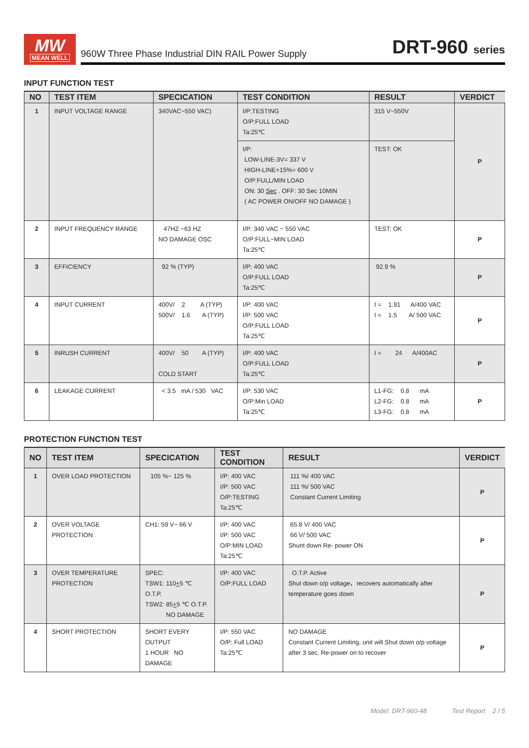MW
MEAN WELL
960W Three Phase Industrial DIN RAIL Power Supply
DRT-960 series
INPUT FUNCTION TEST
| NO | TEST ITEM | SPECICATION | TEST CONDITION | RESULT | VERDICT |
| --- | --- | --- | --- | --- | --- |
| 1 | INPUT VOLTAGE RANGE | 340VAC~550 VAC) | I/P:TESTING O/P:FULL LOAD Ta:25℃ | 315 V~550V | P |
| | | | I/P: LOW-LINE-3V= 337 V HIGH-LINE+15%= 600 V O/P:FULL/MIN LOAD ON: 30 Sec . OFF: 30 Sec 10MIN ( AC POWER ON/OFF NO DAMAGE ) | TEST: OK | |
| 2 | INPUT FREQUENCY RANGE | 47HZ ~63 HZ NO DAMAGE OSC | I/P: 340 VAC ~ 550 VAC O/P:FULL~MIN LOAD Ta:25℃ | TEST: OK | P |
| 3 | EFFICIENCY | 92 % (TYP) | I/P: 400 VAC O/P:FULL LOAD Ta:25℃ | 92.9 % | P |
| 4 | INPUT CURRENT | 400V/ 2 A (TYP) 500V/ 1.6 A (TYP) | I/P: 400 VAC I/P: 500 VAC O/P:FULL LOAD Ta:25℃ | I = 1.91 A/400 VAC I = 1.5 A/ 500 VAC | P |
| 5 | INRUSH CURRENT | 400V/ 50 A (TYP) COLD START | I/P: 400 VAC O/P:FULL LOAD Ta:25℃ | I = 24 A/400AC | P |
| 6 | LEAKAGE CURRENT | < 3.5 mA / 530 VAC | I/P: 530 VAC O/P:Min LOAD Ta:25℃ | L1-FG: 0.8 mA L2-FG: 0.8 mA L3-FG: 0.8 mA | P |
PROTECTION FUNCTION TEST
| NO | TEST ITEM | SPECICATION | TEST CONDITION | RESULT | VERDICT |
| --- | --- | --- | --- | --- | --- |
| 1 | OVER LOAD PROTECTION | 105 %~ 125 % | I/P: 400 VAC I/P: 500 VAC O/P:TESTING Ta:25℃ | 111 %/ 400 VAC 111 %/ 500 VAC Constant Current Limiting | P |
| 2 | OVER VOLTAGE PROTECTION | CH1: 59 V~ 66 V | I/P: 400 VAC I/P: 500 VAC O/P:MIN LOAD Ta:25℃ | 65.8 V/ 400 VAC 66 V/ 500 VAC Shunt down Re- power ON | P |
| 3 | OVER TEMPERATURE PROTECTION | SPEC: TSW1: 110 + 5 ℃ O.T.P. TSW2: 85 + 5 ℃ O.T.P. NO DAMAGE | I/P: 400 VAC O/P:FULL LOAD | O.T.P. Active Shut down o/p voltage，recovers automatically after temperature goes down | P |
| 4 | SHORT PROTECTION | SHORT EVERY OUTPUT 1 HOUR NO DAMAGE | I/P: 550 VAC O/P: Full LOAD Ta:25℃ | NO DAMAGE Constant Current Limiting, unit will Shut down o/p voltage after 3 sec, Re-power on to recover | P |
Model: DRT-960-48 Test Report 2 / 5